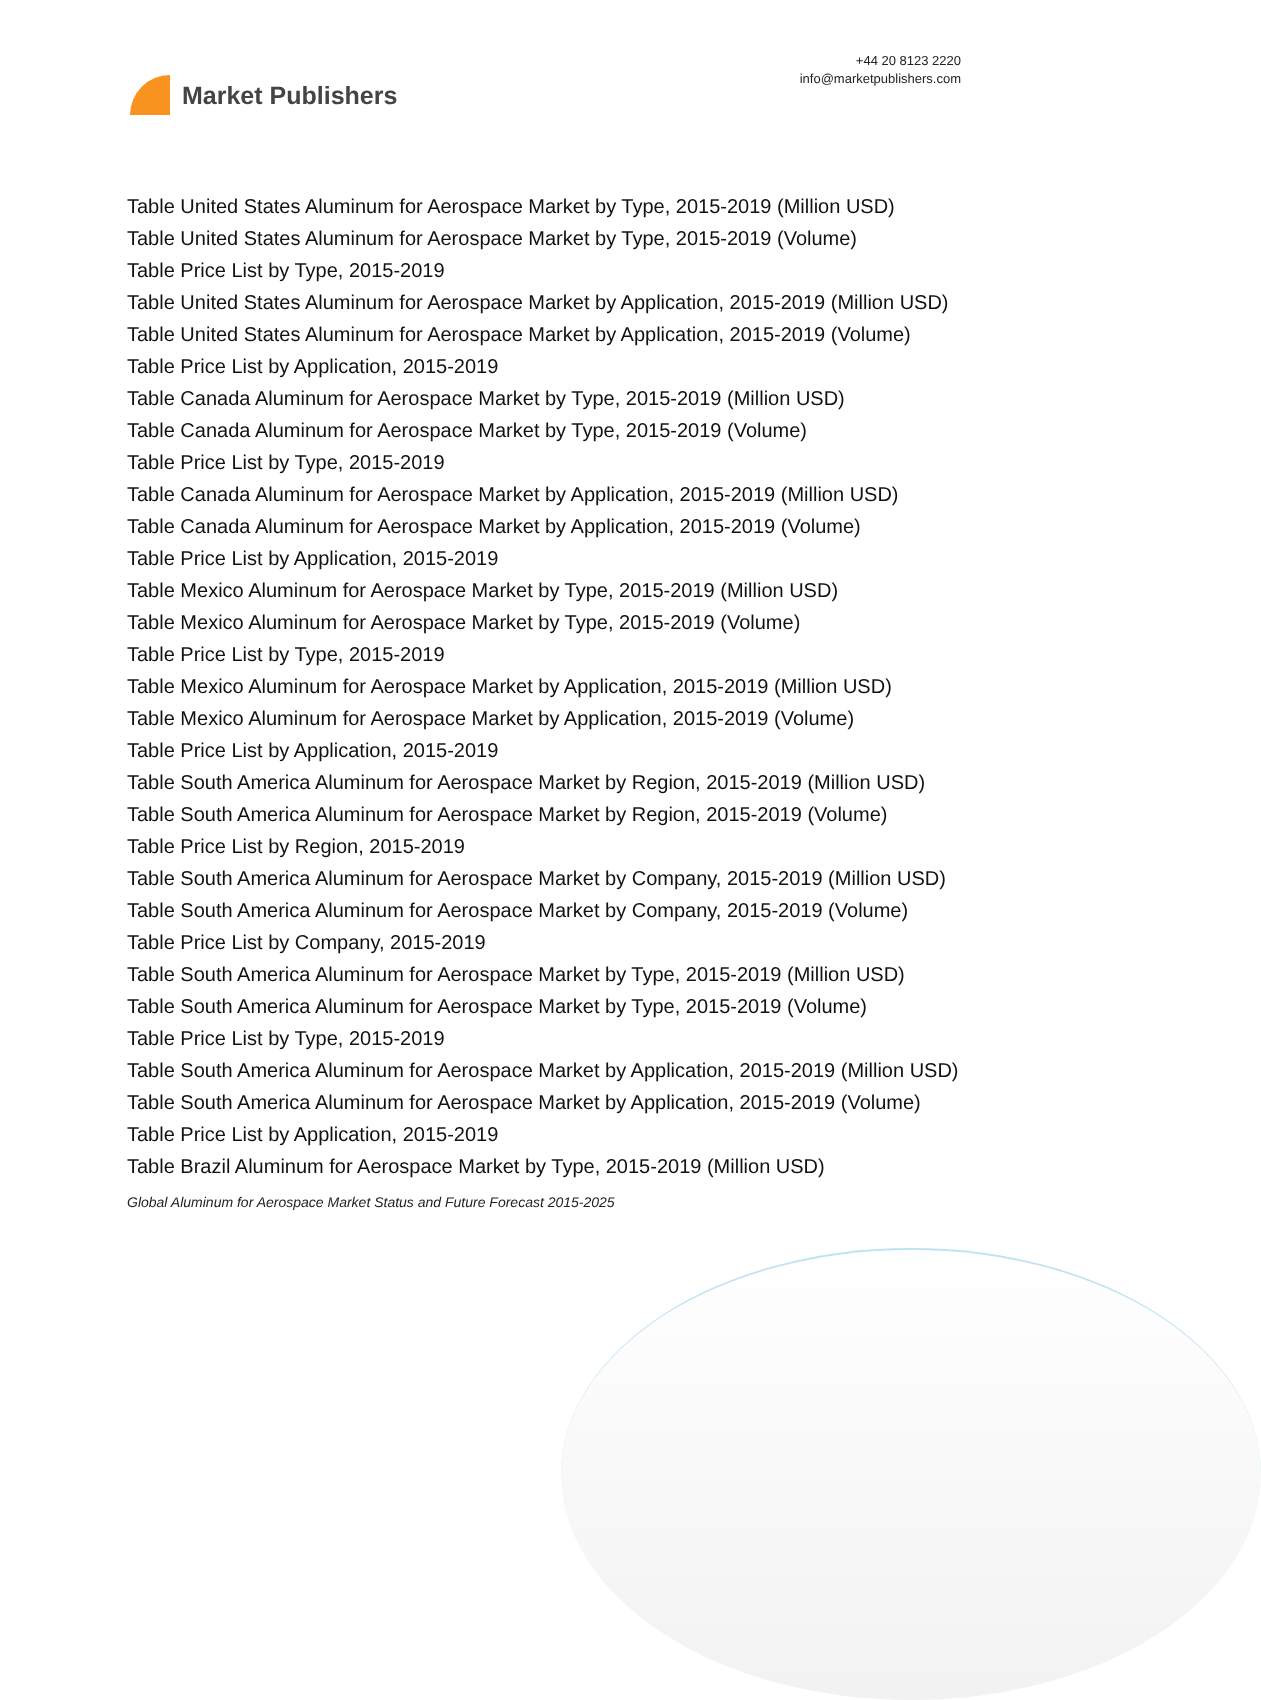Market Publishers
+44 20 8123 2220
info@marketpublishers.com
Table United States Aluminum for Aerospace Market by Type, 2015-2019 (Million USD)
Table United States Aluminum for Aerospace Market by Type, 2015-2019 (Volume)
Table Price List by Type, 2015-2019
Table United States Aluminum for Aerospace Market by Application, 2015-2019 (Million USD)
Table United States Aluminum for Aerospace Market by Application, 2015-2019 (Volume)
Table Price List by Application, 2015-2019
Table Canada Aluminum for Aerospace Market by Type, 2015-2019 (Million USD)
Table Canada Aluminum for Aerospace Market by Type, 2015-2019 (Volume)
Table Price List by Type, 2015-2019
Table Canada Aluminum for Aerospace Market by Application, 2015-2019 (Million USD)
Table Canada Aluminum for Aerospace Market by Application, 2015-2019 (Volume)
Table Price List by Application, 2015-2019
Table Mexico Aluminum for Aerospace Market by Type, 2015-2019 (Million USD)
Table Mexico Aluminum for Aerospace Market by Type, 2015-2019 (Volume)
Table Price List by Type, 2015-2019
Table Mexico Aluminum for Aerospace Market by Application, 2015-2019 (Million USD)
Table Mexico Aluminum for Aerospace Market by Application, 2015-2019 (Volume)
Table Price List by Application, 2015-2019
Table South America Aluminum for Aerospace Market by Region, 2015-2019 (Million USD)
Table South America Aluminum for Aerospace Market by Region, 2015-2019 (Volume)
Table Price List by Region, 2015-2019
Table South America Aluminum for Aerospace Market by Company, 2015-2019 (Million USD)
Table South America Aluminum for Aerospace Market by Company, 2015-2019 (Volume)
Table Price List by Company, 2015-2019
Table South America Aluminum for Aerospace Market by Type, 2015-2019 (Million USD)
Table South America Aluminum for Aerospace Market by Type, 2015-2019 (Volume)
Table Price List by Type, 2015-2019
Table South America Aluminum for Aerospace Market by Application, 2015-2019 (Million USD)
Table South America Aluminum for Aerospace Market by Application, 2015-2019 (Volume)
Table Price List by Application, 2015-2019
Table Brazil Aluminum for Aerospace Market by Type, 2015-2019 (Million USD)
Global Aluminum for Aerospace Market Status and Future Forecast 2015-2025